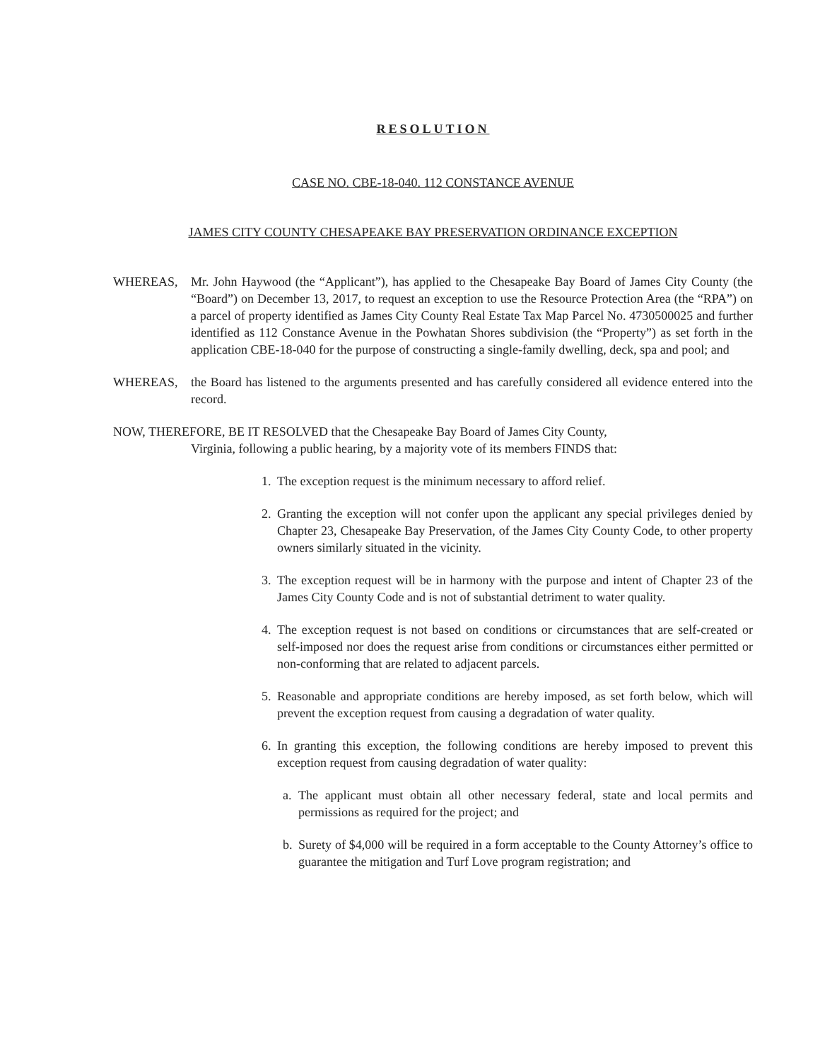RESOLUTION
CASE NO. CBE-18-040. 112 CONSTANCE AVENUE
JAMES CITY COUNTY CHESAPEAKE BAY PRESERVATION ORDINANCE EXCEPTION
WHEREAS, Mr. John Haywood (the “Applicant”), has applied to the Chesapeake Bay Board of James City County (the “Board”) on December 13, 2017, to request an exception to use the Resource Protection Area (the “RPA”) on a parcel of property identified as James City County Real Estate Tax Map Parcel No. 4730500025 and further identified as 112 Constance Avenue in the Powhatan Shores subdivision (the “Property”) as set forth in the application CBE-18-040 for the purpose of constructing a single-family dwelling, deck, spa and pool; and
WHEREAS, the Board has listened to the arguments presented and has carefully considered all evidence entered into the record.
NOW, THEREFORE, BE IT RESOLVED that the Chesapeake Bay Board of James City County,
Virginia, following a public hearing, by a majority vote of its members FINDS that:
1. The exception request is the minimum necessary to afford relief.
2. Granting the exception will not confer upon the applicant any special privileges denied by Chapter 23, Chesapeake Bay Preservation, of the James City County Code, to other property owners similarly situated in the vicinity.
3. The exception request will be in harmony with the purpose and intent of Chapter 23 of the James City County Code and is not of substantial detriment to water quality.
4. The exception request is not based on conditions or circumstances that are self-created or self-imposed nor does the request arise from conditions or circumstances either permitted or non-conforming that are related to adjacent parcels.
5. Reasonable and appropriate conditions are hereby imposed, as set forth below, which will prevent the exception request from causing a degradation of water quality.
6. In granting this exception, the following conditions are hereby imposed to prevent this exception request from causing degradation of water quality:
a. The applicant must obtain all other necessary federal, state and local permits and permissions as required for the project; and
b. Surety of $4,000 will be required in a form acceptable to the County Attorney’s office to guarantee the mitigation and Turf Love program registration; and